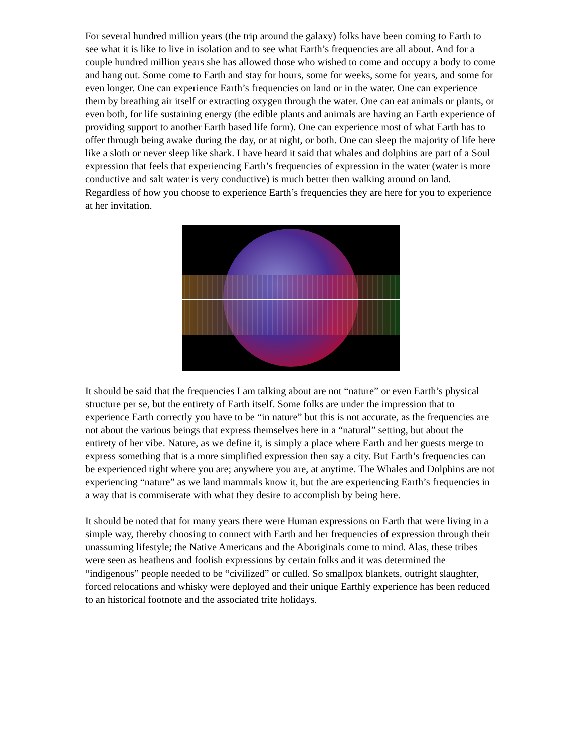For several hundred million years (the trip around the galaxy) folks have been coming to Earth to see what it is like to live in isolation and to see what Earth’s frequencies are all about. And for a couple hundred million years she has allowed those who wished to come and occupy a body to come and hang out. Some come to Earth and stay for hours, some for weeks, some for years, and some for even longer. One can experience Earth’s frequencies on land or in the water. One can experience them by breathing air itself or extracting oxygen through the water. One can eat animals or plants, or even both, for life sustaining energy (the edible plants and animals are having an Earth experience of providing support to another Earth based life form). One can experience most of what Earth has to offer through being awake during the day, or at night, or both. One can sleep the majority of life here like a sloth or never sleep like shark. I have heard it said that whales and dolphins are part of a Soul expression that feels that experiencing Earth’s frequencies of expression in the water (water is more conductive and salt water is very conductive) is much better then walking around on land. Regardless of how you choose to experience Earth’s frequencies they are here for you to experience at her invitation.
It should be said that the frequencies I am talking about are not “nature” or even Earth’s physical structure per se, but the entirety of Earth itself. Some folks are under the impression that to experience Earth correctly you have to be “in nature” but this is not accurate, as the frequencies are not about the various beings that express themselves here in a “natural” setting, but about the entirety of her vibe. Nature, as we define it, is simply a place where Earth and her guests merge to express something that is a more simplified expression then say a city. But Earth’s frequencies can be experienced right where you are; anywhere you are, at anytime. The Whales and Dolphins are not experiencing “nature” as we land mammals know it, but the are experiencing Earth’s frequencies in a way that is commiserate with what they desire to accomplish by being here.
It should be noted that for many years there were Human expressions on Earth that were living in a simple way, thereby choosing to connect with Earth and her frequencies of expression through their unassuming lifestyle; the Native Americans and the Aboriginals come to mind. Alas, these tribes were seen as heathens and foolish expressions by certain folks and it was determined the “indigenous” people needed to be “civilized” or culled. So smallpox blankets, outright slaughter, forced relocations and whisky were deployed and their unique Earthly experience has been reduced to an historical footnote and the associated trite holidays.